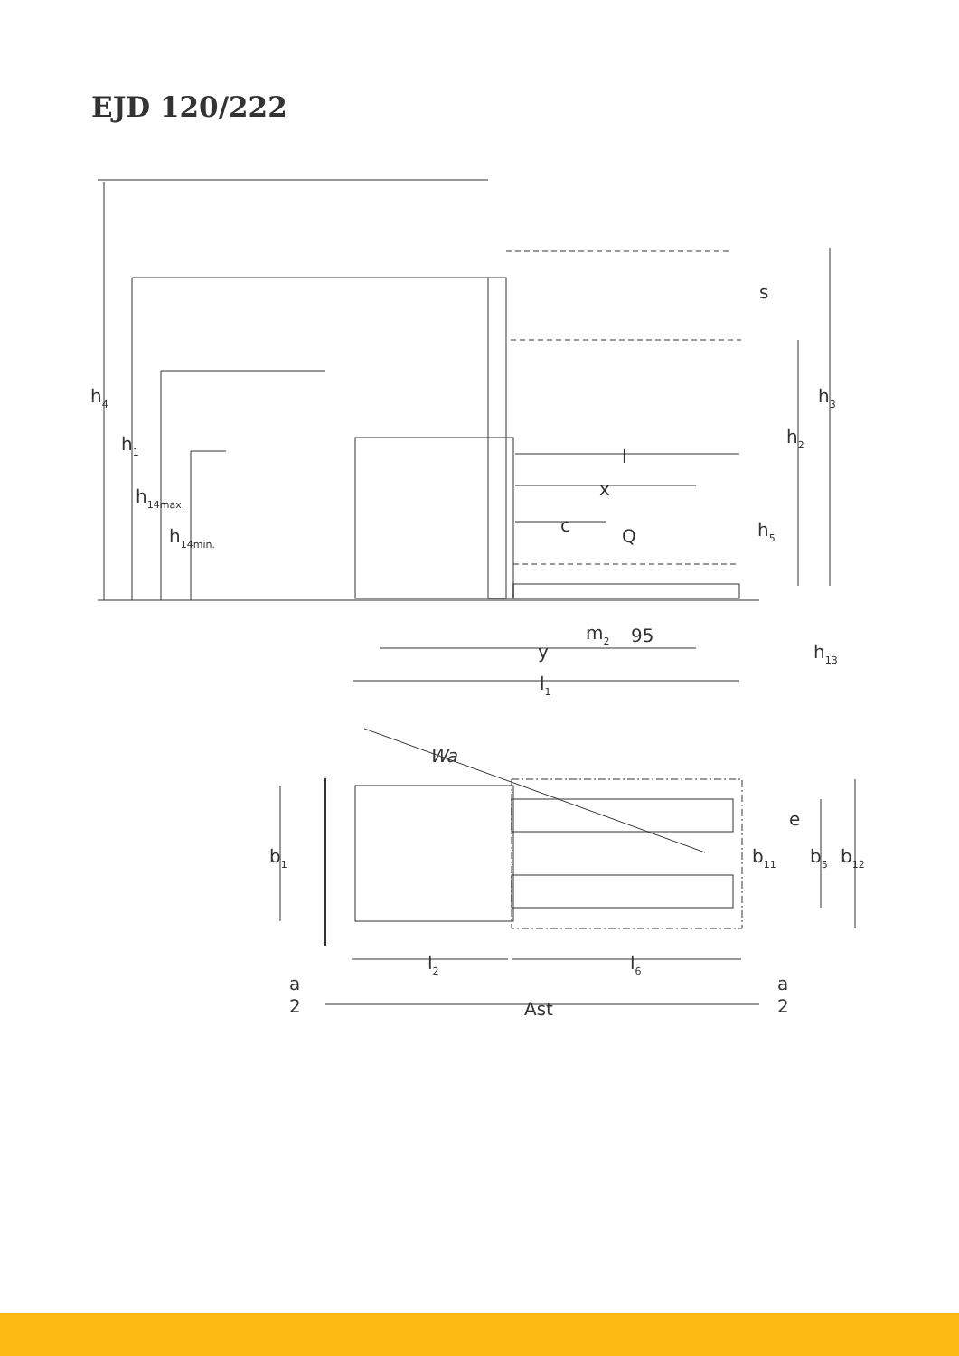EJD 120/222
h4
h1
h14max.
h14min.
s
h3
h2
h5
l
x
c
Q
m2
95
y
h13
l1
Wa
b1
e
b11
b5
b12
l2
l6
a
2
a
2
Ast